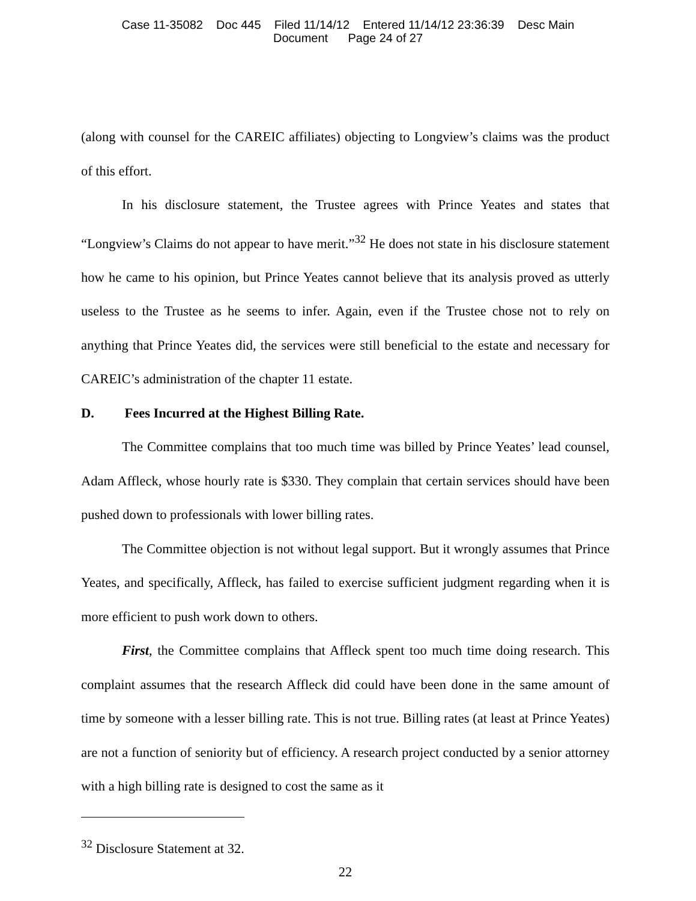Case 11-35082 Doc 445 Filed 11/14/12 Entered 11/14/12 23:36:39 Desc Main
Document Page 24 of 27
(along with counsel for the CAREIC affiliates) objecting to Longview’s claims was the product of this effort.
In his disclosure statement, the Trustee agrees with Prince Yeates and states that “Longview’s Claims do not appear to have merit.”<sup>32</sup> He does not state in his disclosure statement how he came to his opinion, but Prince Yeates cannot believe that its analysis proved as utterly useless to the Trustee as he seems to infer. Again, even if the Trustee chose not to rely on anything that Prince Yeates did, the services were still beneficial to the estate and necessary for CAREIC’s administration of the chapter 11 estate.
D. Fees Incurred at the Highest Billing Rate.
The Committee complains that too much time was billed by Prince Yeates’ lead counsel, Adam Affleck, whose hourly rate is $330. They complain that certain services should have been pushed down to professionals with lower billing rates.
The Committee objection is not without legal support. But it wrongly assumes that Prince Yeates, and specifically, Affleck, has failed to exercise sufficient judgment regarding when it is more efficient to push work down to others.
First, the Committee complains that Affleck spent too much time doing research. This complaint assumes that the research Affleck did could have been done in the same amount of time by someone with a lesser billing rate. This is not true. Billing rates (at least at Prince Yeates) are not a function of seniority but of efficiency. A research project conducted by a senior attorney with a high billing rate is designed to cost the same as it
<sup>32</sup> Disclosure Statement at 32.
22